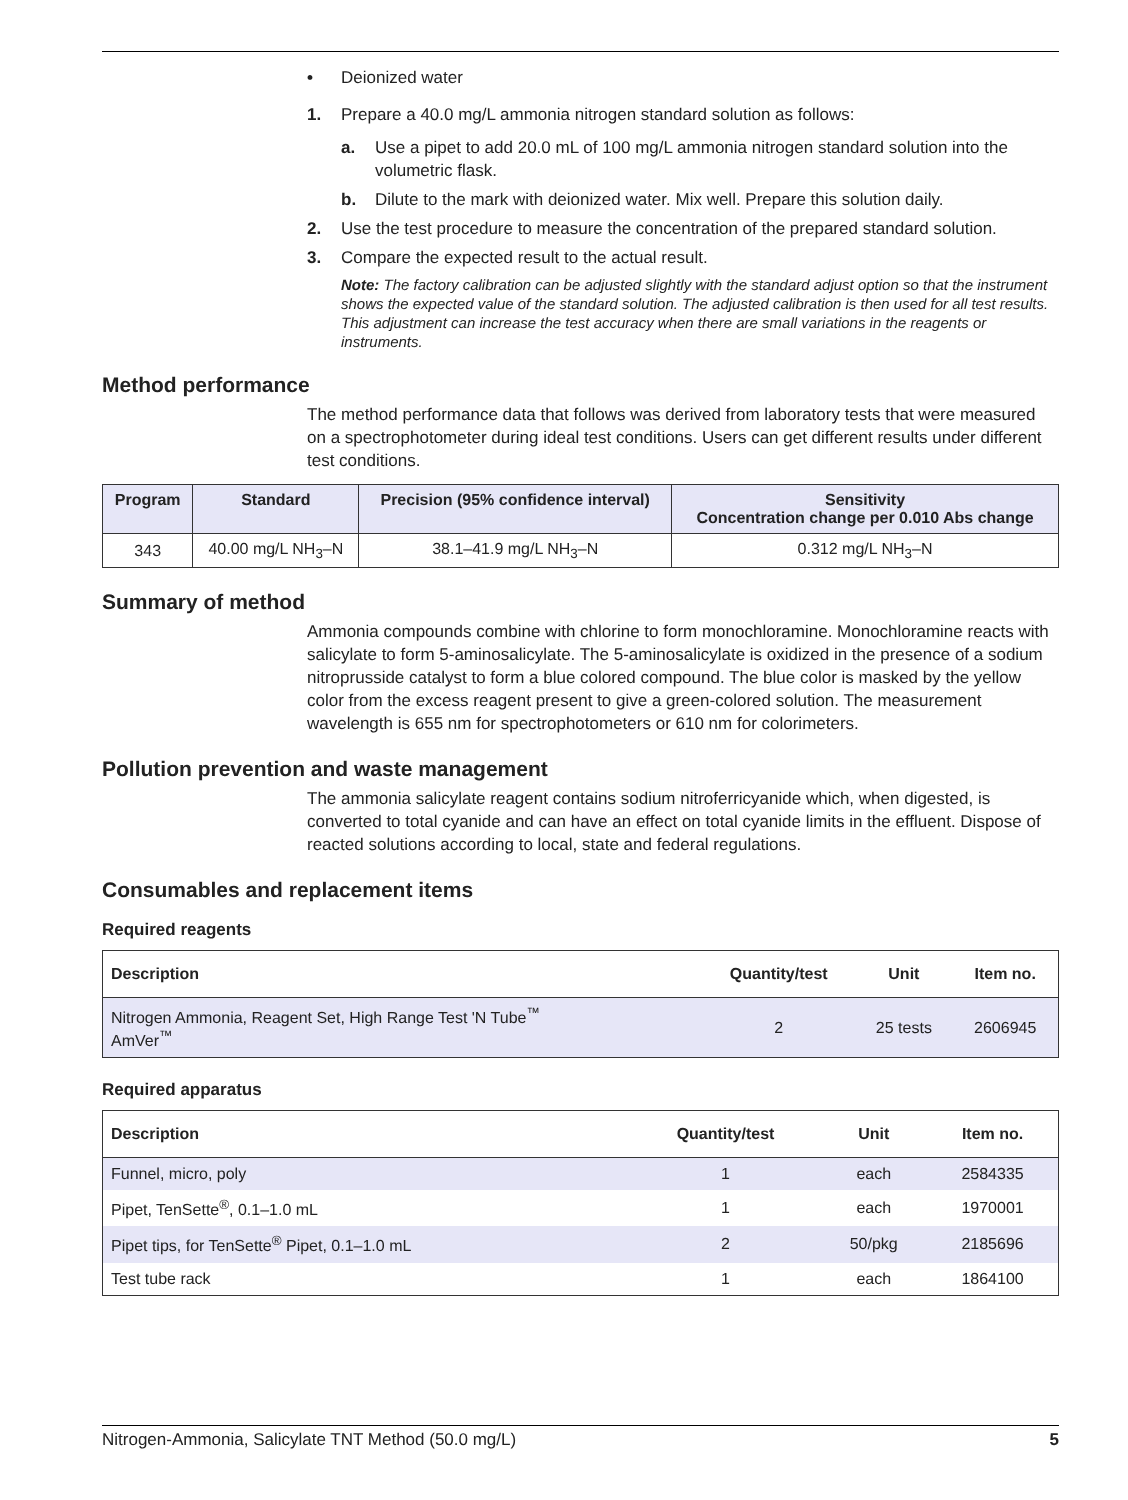• Deionized water
1. Prepare a 40.0 mg/L ammonia nitrogen standard solution as follows:
a. Use a pipet to add 20.0 mL of 100 mg/L ammonia nitrogen standard solution into the volumetric flask.
b. Dilute to the mark with deionized water. Mix well. Prepare this solution daily.
2. Use the test procedure to measure the concentration of the prepared standard solution.
3. Compare the expected result to the actual result.
Note: The factory calibration can be adjusted slightly with the standard adjust option so that the instrument shows the expected value of the standard solution. The adjusted calibration is then used for all test results. This adjustment can increase the test accuracy when there are small variations in the reagents or instruments.
Method performance
The method performance data that follows was derived from laboratory tests that were measured on a spectrophotometer during ideal test conditions. Users can get different results under different test conditions.
| Program | Standard | Precision (95% confidence interval) | Sensitivity Concentration change per 0.010 Abs change |
| --- | --- | --- | --- |
| 343 | 40.00 mg/L NH<sub>3</sub>–N | 38.1–41.9 mg/L NH<sub>3</sub>–N | 0.312 mg/L NH<sub>3</sub>–N |
Summary of method
Ammonia compounds combine with chlorine to form monochloramine. Monochloramine reacts with salicylate to form 5-aminosalicylate. The 5-aminosalicylate is oxidized in the presence of a sodium nitroprusside catalyst to form a blue colored compound. The blue color is masked by the yellow color from the excess reagent present to give a green-colored solution. The measurement wavelength is 655 nm for spectrophotometers or 610 nm for colorimeters.
Pollution prevention and waste management
The ammonia salicylate reagent contains sodium nitroferricyanide which, when digested, is converted to total cyanide and can have an effect on total cyanide limits in the effluent. Dispose of reacted solutions according to local, state and federal regulations.
Consumables and replacement items
Required reagents
| Description | Quantity/test | Unit | Item no. |
| --- | --- | --- | --- |
| Nitrogen Ammonia, Reagent Set, High Range Test 'N Tube<sup>™</sup> AmVer<sup>™</sup> | 2 | 25 tests | 2606945 |
Required apparatus
| Description | Quantity/test | Unit | Item no. |
| --- | --- | --- | --- |
| Funnel, micro, poly | 1 | each | 2584335 |
| Pipet, TenSette<sup>®</sup>, 0.1–1.0 mL | 1 | each | 1970001 |
| Pipet tips, for TenSette<sup>®</sup> Pipet, 0.1–1.0 mL | 2 | 50/pkg | 2185696 |
| Test tube rack | 1 | each | 1864100 |
Nitrogen-Ammonia, Salicylate TNT Method (50.0 mg/L) 5